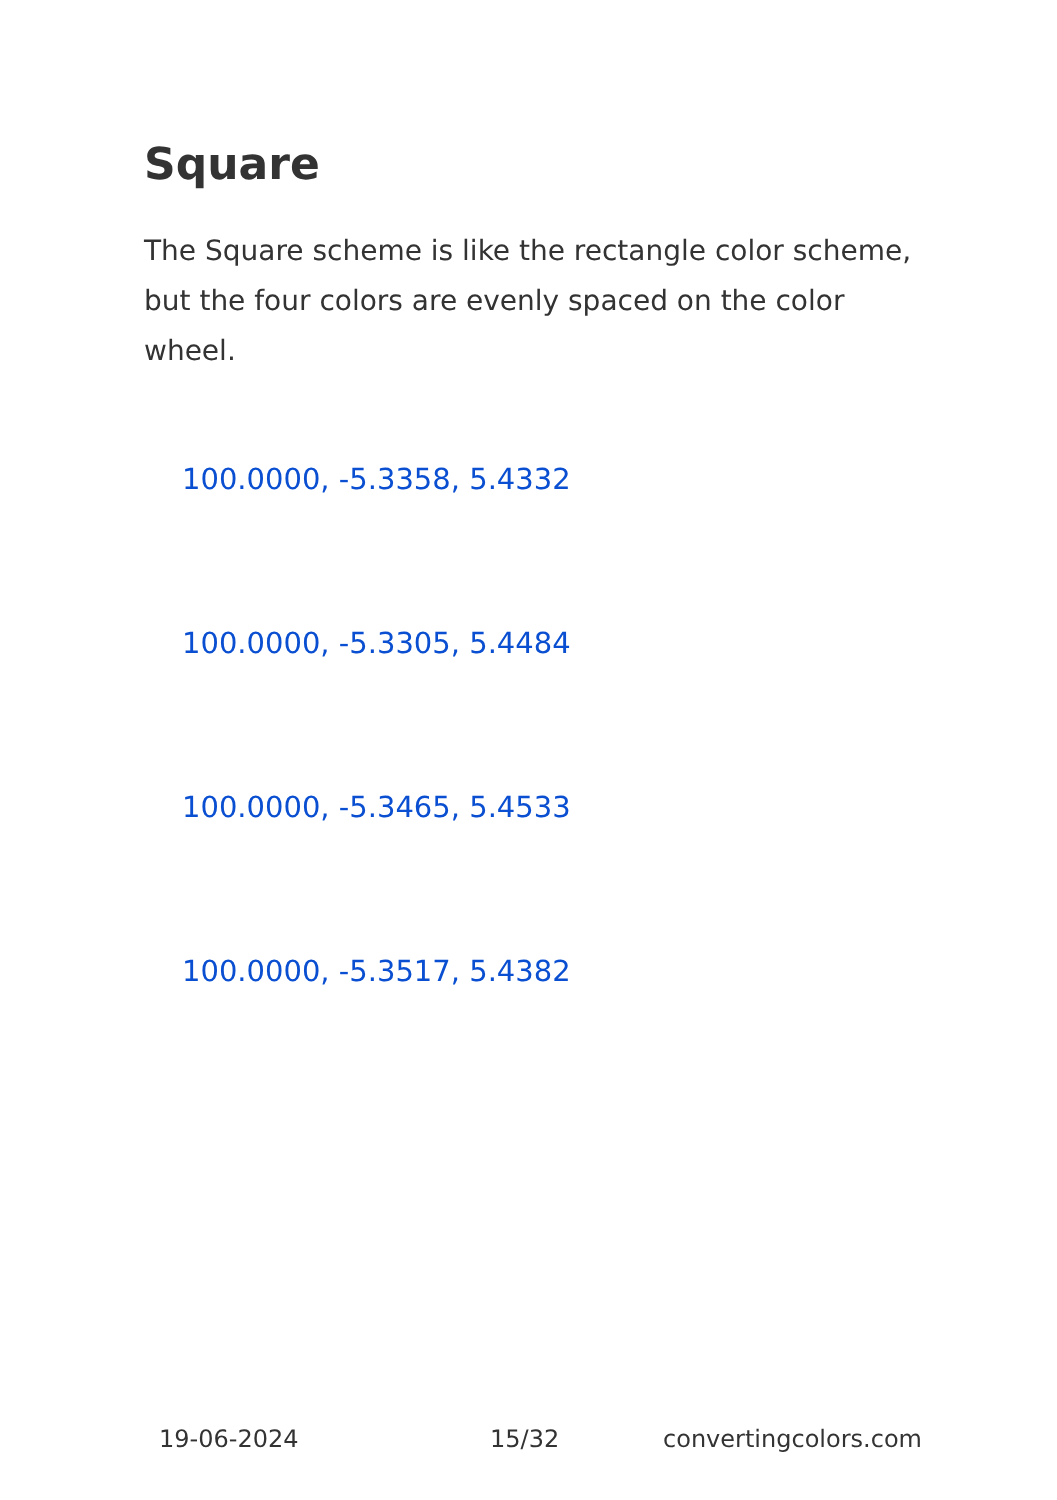Square
The Square scheme is like the rectangle color scheme, but the four colors are evenly spaced on the color wheel.
100.0000, -5.3358, 5.4332
100.0000, -5.3305, 5.4484
100.0000, -5.3465, 5.4533
100.0000, -5.3517, 5.4382
19-06-2024 15/32 convertingcolors.com